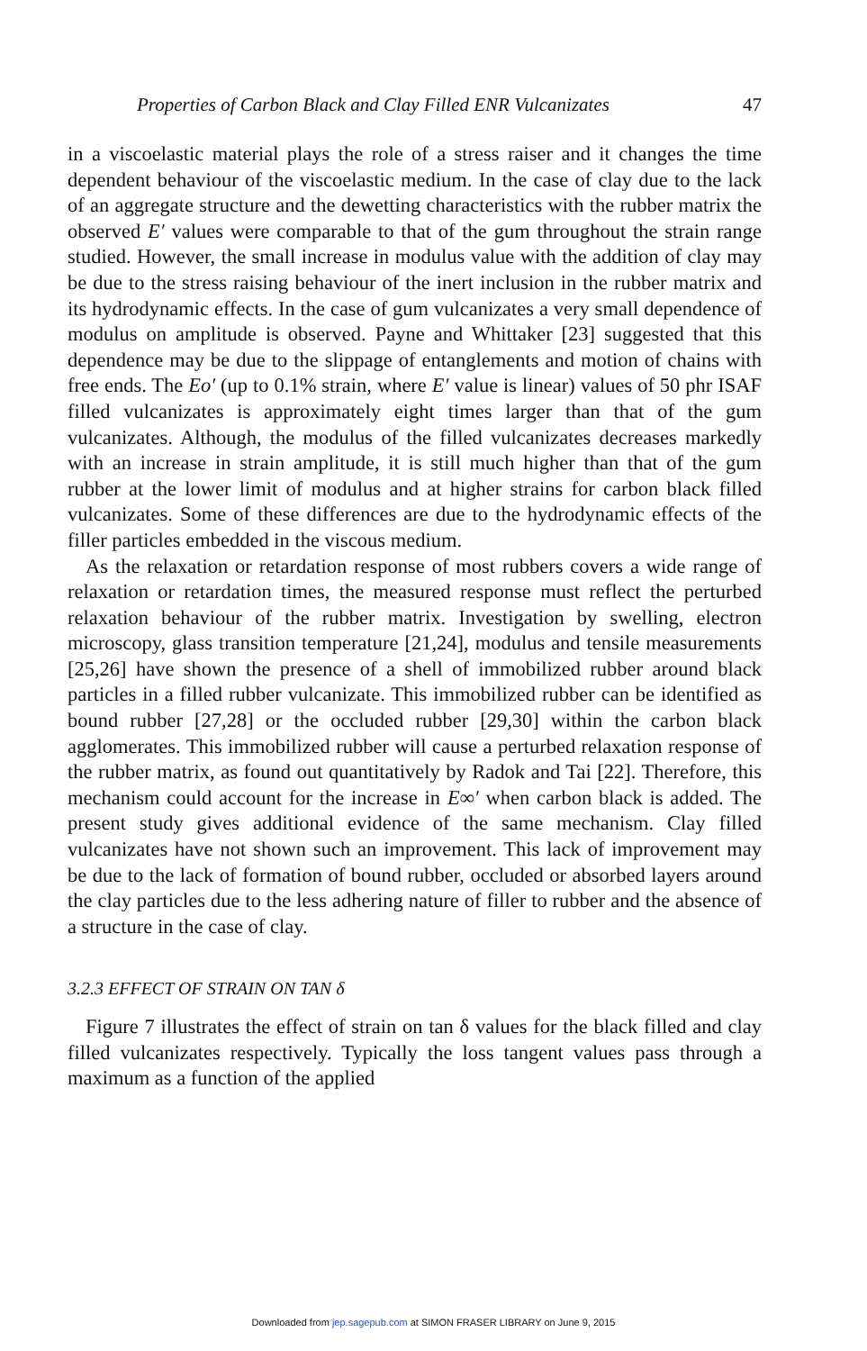Properties of Carbon Black and Clay Filled ENR Vulcanizates 47
in a viscoelastic material plays the role of a stress raiser and it changes the time dependent behaviour of the viscoelastic medium. In the case of clay due to the lack of an aggregate structure and the dewetting characteristics with the rubber matrix the observed E′ values were comparable to that of the gum throughout the strain range studied. However, the small increase in modulus value with the addition of clay may be due to the stress raising behaviour of the inert inclusion in the rubber matrix and its hydrodynamic effects. In the case of gum vulcanizates a very small dependence of modulus on amplitude is observed. Payne and Whittaker [23] suggested that this dependence may be due to the slippage of entanglements and motion of chains with free ends. The Eo′ (up to 0.1% strain, where E′ value is linear) values of 50 phr ISAF filled vulcanizates is approximately eight times larger than that of the gum vulcanizates. Although, the modulus of the filled vulcanizates decreases markedly with an increase in strain amplitude, it is still much higher than that of the gum rubber at the lower limit of modulus and at higher strains for carbon black filled vulcanizates. Some of these differences are due to the hydrodynamic effects of the filler particles embedded in the viscous medium.
As the relaxation or retardation response of most rubbers covers a wide range of relaxation or retardation times, the measured response must reflect the perturbed relaxation behaviour of the rubber matrix. Investigation by swelling, electron microscopy, glass transition temperature [21,24], modulus and tensile measurements [25,26] have shown the presence of a shell of immobilized rubber around black particles in a filled rubber vulcanizate. This immobilized rubber can be identified as bound rubber [27,28] or the occluded rubber [29,30] within the carbon black agglomerates. This immobilized rubber will cause a perturbed relaxation response of the rubber matrix, as found out quantitatively by Radok and Tai [22]. Therefore, this mechanism could account for the increase in E∞′ when carbon black is added. The present study gives additional evidence of the same mechanism. Clay filled vulcanizates have not shown such an improvement. This lack of improvement may be due to the lack of formation of bound rubber, occluded or absorbed layers around the clay particles due to the less adhering nature of filler to rubber and the absence of a structure in the case of clay.
3.2.3 EFFECT OF STRAIN ON TAN δ
Figure 7 illustrates the effect of strain on tan δ values for the black filled and clay filled vulcanizates respectively. Typically the loss tangent values pass through a maximum as a function of the applied
Downloaded from jep.sagepub.com at SIMON FRASER LIBRARY on June 9, 2015